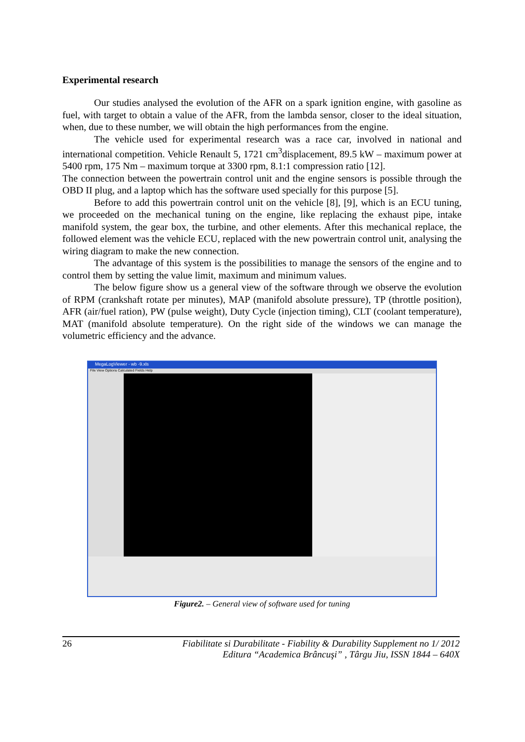Experimental research
Our studies analysed the evolution of the AFR on a spark ignition engine, with gasoline as fuel, with target to obtain a value of the AFR, from the lambda sensor, closer to the ideal situation, when, due to these number, we will obtain the high performances from the engine.
The vehicle used for experimental research was a race car, involved in national and international competition. Vehicle Renault 5, 1721 cm<sup>3</sup>displacement, 89.5 kW – maximum power at 5400 rpm, 175 Nm – maximum torque at 3300 rpm, 8.1:1 compression ratio [12].
The connection between the powertrain control unit and the engine sensors is possible through the OBD II plug, and a laptop which has the software used specially for this purpose [5].
Before to add this powertrain control unit on the vehicle [8], [9], which is an ECU tuning, we proceeded on the mechanical tuning on the engine, like replacing the exhaust pipe, intake manifold system, the gear box, the turbine, and other elements. After this mechanical replace, the followed element was the vehicle ECU, replaced with the new powertrain control unit, analysing the wiring diagram to make the new connection.
The advantage of this system is the possibilities to manage the sensors of the engine and to control them by setting the value limit, maximum and minimum values.
The below figure show us a general view of the software through we observe the evolution of RPM (crankshaft rotate per minutes), MAP (manifold absolute pressure), TP (throttle position), AFR (air/fuel ration), PW (pulse weight), Duty Cycle (injection timing), CLT (coolant temperature), MAT (manifold absolute temperature). On the right side of the windows we can manage the volumetric efficiency and the advance.
MegaLogViewer - wb -9.xls
File View Options Calculated Fields Help
Figure2. – General view of software used for tuning
26 Fiabilitate si Durabilitate - Fiability & Durability Supplement no 1/ 2012
Editura “Academica Brâncuşi” , Târgu Jiu, ISSN 1844 – 640X